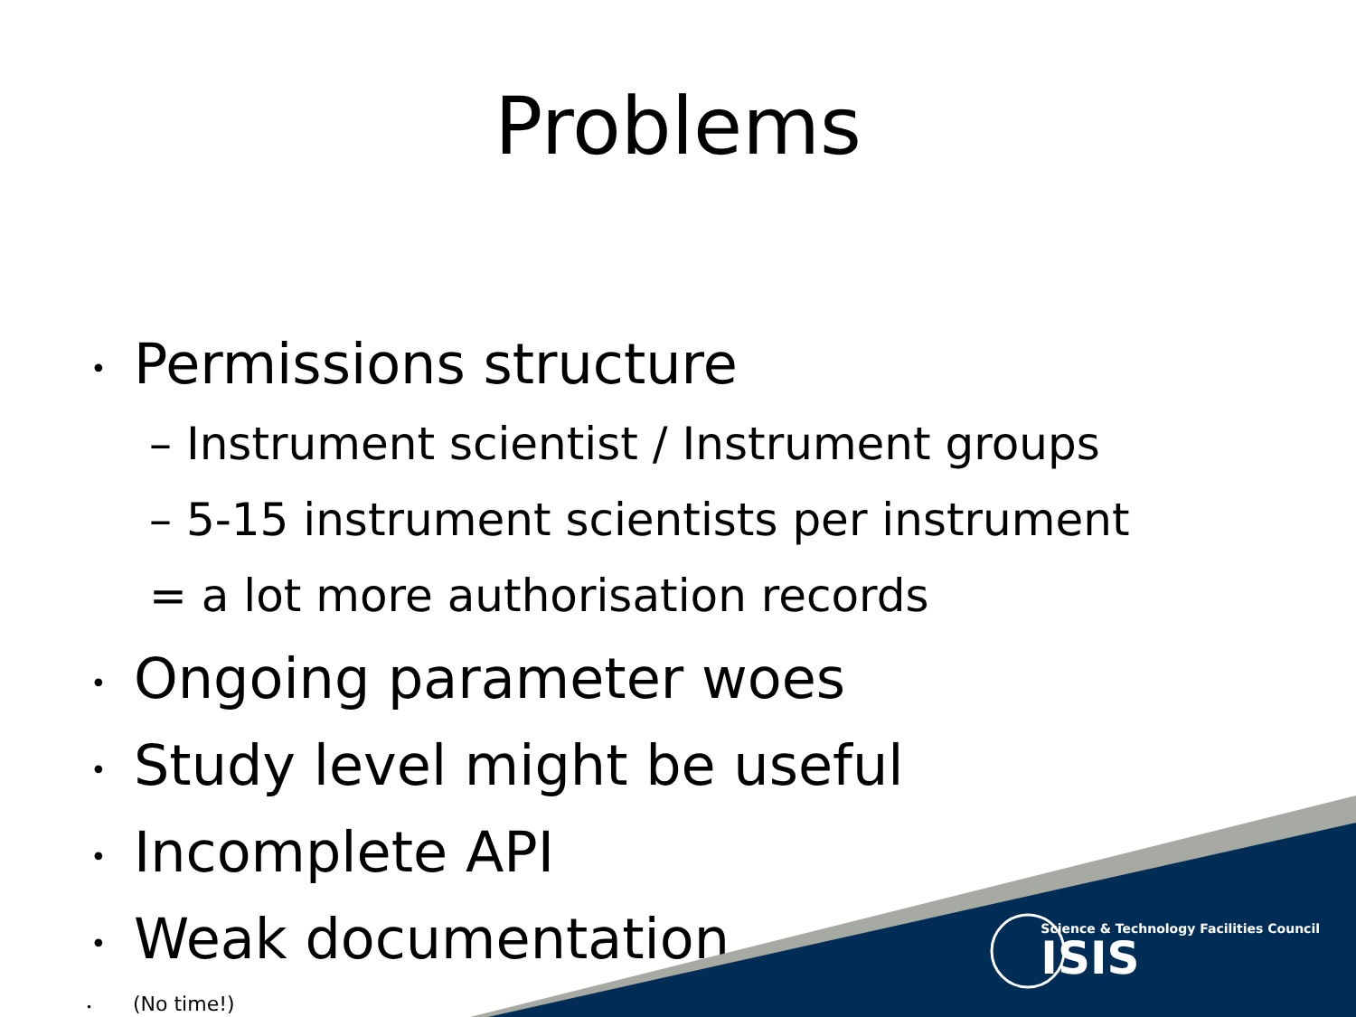Problems
• Permissions structure
– Instrument scientist / Instrument groups
– 5-15 instrument scientists per instrument
= a lot more authorisation records
• Ongoing parameter woes
• Study level might be useful
• Incomplete API
• Weak documentation
• (No time!)
Science & Technology Facilities Council
ISIS